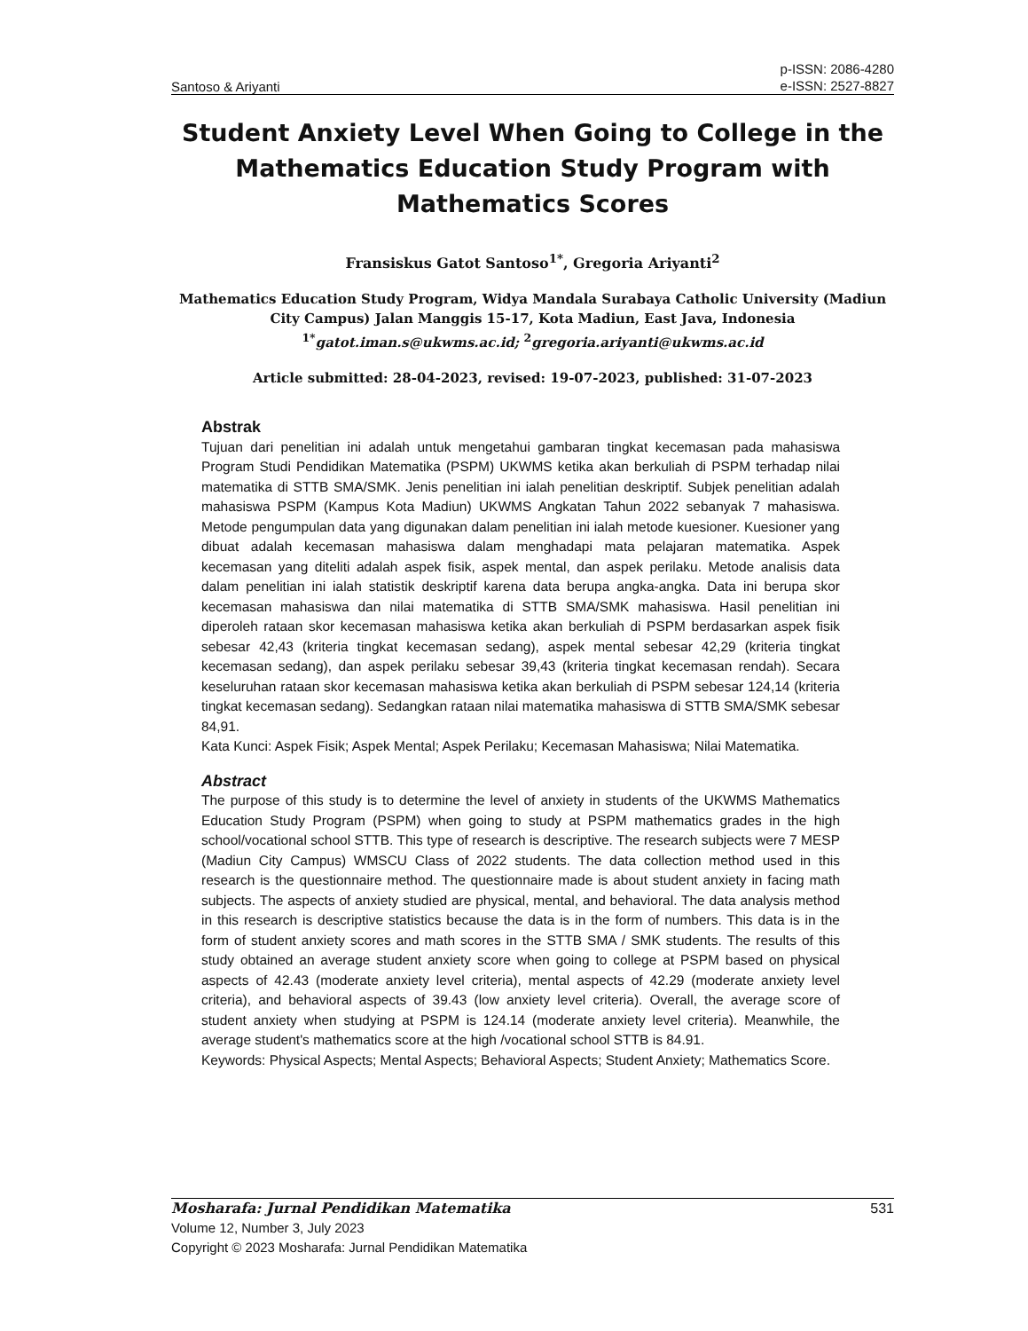Santoso & Ariyanti p-ISSN: 2086-4280
e-ISSN: 2527-8827
Student Anxiety Level When Going to College in the Mathematics Education Study Program with Mathematics Scores
Fransiskus Gatot Santoso<sup>1*</sup>, Gregoria Ariyanti<sup>2</sup>
Mathematics Education Study Program, Widya Mandala Surabaya Catholic University (Madiun City Campus) Jalan Manggis 15-17, Kota Madiun, East Java, Indonesia
<sup>1*</sup>gatot.iman.s@ukwms.ac.id; <sup>2</sup>gregoria.ariyanti@ukwms.ac.id
Article submitted: 28-04-2023, revised: 19-07-2023, published: 31-07-2023
Abstrak
Tujuan dari penelitian ini adalah untuk mengetahui gambaran tingkat kecemasan pada mahasiswa Program Studi Pendidikan Matematika (PSPM) UKWMS ketika akan berkuliah di PSPM terhadap nilai matematika di STTB SMA/SMK. Jenis penelitian ini ialah penelitian deskriptif. Subjek penelitian adalah mahasiswa PSPM (Kampus Kota Madiun) UKWMS Angkatan Tahun 2022 sebanyak 7 mahasiswa. Metode pengumpulan data yang digunakan dalam penelitian ini ialah metode kuesioner. Kuesioner yang dibuat adalah kecemasan mahasiswa dalam menghadapi mata pelajaran matematika. Aspek kecemasan yang diteliti adalah aspek fisik, aspek mental, dan aspek perilaku. Metode analisis data dalam penelitian ini ialah statistik deskriptif karena data berupa angka-angka. Data ini berupa skor kecemasan mahasiswa dan nilai matematika di STTB SMA/SMK mahasiswa. Hasil penelitian ini diperoleh rataan skor kecemasan mahasiswa ketika akan berkuliah di PSPM berdasarkan aspek fisik sebesar 42,43 (kriteria tingkat kecemasan sedang), aspek mental sebesar 42,29 (kriteria tingkat kecemasan sedang), dan aspek perilaku sebesar 39,43 (kriteria tingkat kecemasan rendah). Secara keseluruhan rataan skor kecemasan mahasiswa ketika akan berkuliah di PSPM sebesar 124,14 (kriteria tingkat kecemasan sedang). Sedangkan rataan nilai matematika mahasiswa di STTB SMA/SMK sebesar 84,91.
Kata Kunci: Aspek Fisik; Aspek Mental; Aspek Perilaku; Kecemasan Mahasiswa; Nilai Matematika.
Abstract
The purpose of this study is to determine the level of anxiety in students of the UKWMS Mathematics Education Study Program (PSPM) when going to study at PSPM mathematics grades in the high school/vocational school STTB. This type of research is descriptive. The research subjects were 7 MESP (Madiun City Campus) WMSCU Class of 2022 students. The data collection method used in this research is the questionnaire method. The questionnaire made is about student anxiety in facing math subjects. The aspects of anxiety studied are physical, mental, and behavioral. The data analysis method in this research is descriptive statistics because the data is in the form of numbers. This data is in the form of student anxiety scores and math scores in the STTB SMA / SMK students. The results of this study obtained an average student anxiety score when going to college at PSPM based on physical aspects of 42.43 (moderate anxiety level criteria), mental aspects of 42.29 (moderate anxiety level criteria), and behavioral aspects of 39.43 (low anxiety level criteria). Overall, the average score of student anxiety when studying at PSPM is 124.14 (moderate anxiety level criteria). Meanwhile, the average student's mathematics score at the high /vocational school STTB is 84.91.
Keywords: Physical Aspects; Mental Aspects; Behavioral Aspects; Student Anxiety; Mathematics Score.
Mosharafa: Jurnal Pendidikan Matematika 531
Volume 12, Number 3, July 2023
Copyright © 2023 Mosharafa: Jurnal Pendidikan Matematika